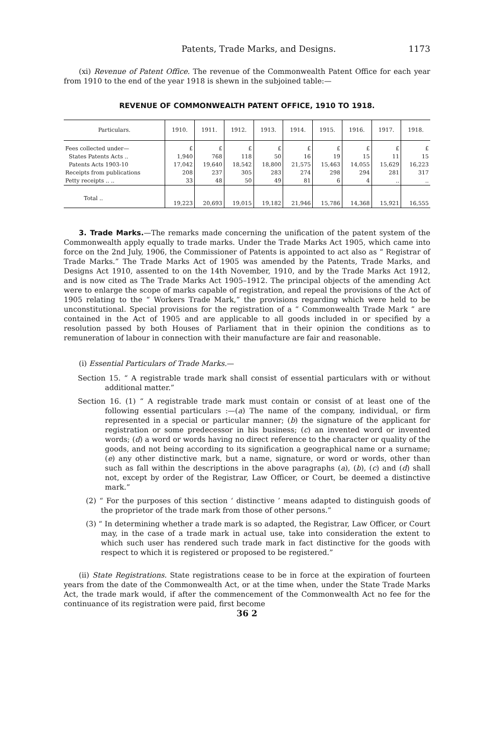Patents, Trade Marks, and Designs. 1173
(xi) Revenue of Patent Office. The revenue of the Commonwealth Patent Office for each year from 1910 to the end of the year 1918 is shewn in the subjoined table:—
REVENUE OF COMMONWEALTH PATENT OFFICE, 1910 TO 1918.
| Particulars. | 1910. | 1911. | 1912. | 1913. | 1914. | 1915. | 1916. | 1917. | 1918. |
| --- | --- | --- | --- | --- | --- | --- | --- | --- | --- |
| Fees collected under— | £ | £ | £ | £ | £ | £ | £ | £ | £ |
| States Patents Acts .. | 1,940 | 768 | 118 | 50 | 16 | 19 | 15 | 11 | 15 |
| Patents Acts 1903-10 | 17,042 | 19,640 | 18,542 | 18,800 | 21,575 | 15,463 | 14,055 | 15,629 | 16,223 |
| Receipts from publications | 208 | 237 | 305 | 283 | 274 | 298 | 294 | 281 | 317 |
| Petty receipts .. .. | 33 | 48 | 50 | 49 | 81 | 6 | 4 | .. | .. |
| Total .. | 19,223 | 20,693 | 19,015 | 19,182 | 21,946 | 15,786 | 14,368 | 15,921 | 16,555 |
3. Trade Marks.—The remarks made concerning the unification of the patent system of the Commonwealth apply equally to trade marks. Under the Trade Marks Act 1905, which came into force on the 2nd July, 1906, the Commissioner of Patents is appointed to act also as “ Registrar of Trade Marks.” The Trade Marks Act of 1905 was amended by the Patents, Trade Marks, and Designs Act 1910, assented to on the 14th November, 1910, and by the Trade Marks Act 1912, and is now cited as The Trade Marks Act 1905–1912. The principal objects of the amending Act were to enlarge the scope of marks capable of registration, and repeal the provisions of the Act of 1905 relating to the “ Workers Trade Mark,” the provisions regarding which were held to be unconstitutional. Special provisions for the registration of a “ Commonwealth Trade Mark ” are contained in the Act of 1905 and are applicable to all goods included in or specified by a resolution passed by both Houses of Parliament that in their opinion the conditions as to remuneration of labour in connection with their manufacture are fair and reasonable.
(i) Essential Particulars of Trade Marks.—
Section 15. “ A registrable trade mark shall consist of essential particulars with or without additional matter.”
Section 16. (1) “ A registrable trade mark must contain or consist of at least one of the following essential particulars :—(a) The name of the company, individual, or firm represented in a special or particular manner; (b) the signature of the applicant for registration or some predecessor in his business; (c) an invented word or invented words; (d) a word or words having no direct reference to the character or quality of the goods, and not being according to its signification a geographical name or a surname; (e) any other distinctive mark, but a name, signature, or word or words, other than such as fall within the descriptions in the above paragraphs (a), (b), (c) and (d) shall not, except by order of the Registrar, Law Officer, or Court, be deemed a distinctive mark.”
(2) “ For the purposes of this section ‘ distinctive ’ means adapted to distinguish goods of the proprietor of the trade mark from those of other persons.”
(3) “ In determining whether a trade mark is so adapted, the Registrar, Law Officer, or Court may, in the case of a trade mark in actual use, take into consideration the extent to which such user has rendered such trade mark in fact distinctive for the goods with respect to which it is registered or proposed to be registered.”
(ii) State Registrations. State registrations cease to be in force at the expiration of fourteen years from the date of the Commonwealth Act, or at the time when, under the State Trade Marks Act, the trade mark would, if after the commencement of the Commonwealth Act no fee for the continuance of its registration were paid, first become
36 2